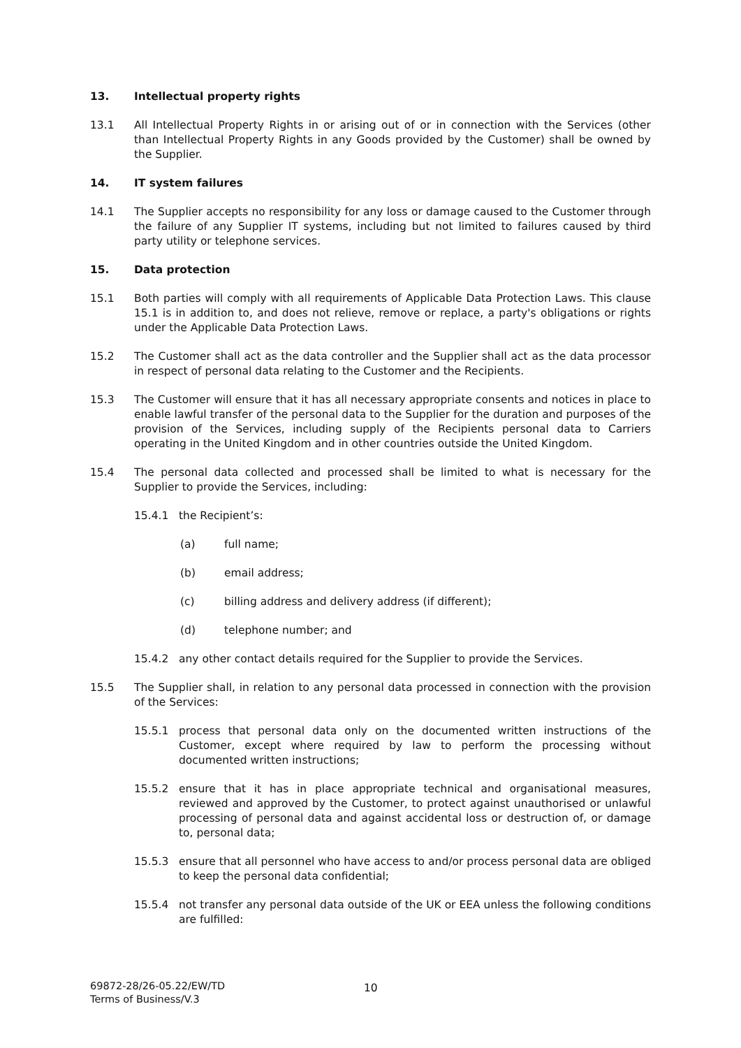13. Intellectual property rights
13.1 All Intellectual Property Rights in or arising out of or in connection with the Services (other than Intellectual Property Rights in any Goods provided by the Customer) shall be owned by the Supplier.
14. IT system failures
14.1 The Supplier accepts no responsibility for any loss or damage caused to the Customer through the failure of any Supplier IT systems, including but not limited to failures caused by third party utility or telephone services.
15. Data protection
15.1 Both parties will comply with all requirements of Applicable Data Protection Laws. This clause 15.1 is in addition to, and does not relieve, remove or replace, a party's obligations or rights under the Applicable Data Protection Laws.
15.2 The Customer shall act as the data controller and the Supplier shall act as the data processor in respect of personal data relating to the Customer and the Recipients.
15.3 The Customer will ensure that it has all necessary appropriate consents and notices in place to enable lawful transfer of the personal data to the Supplier for the duration and purposes of the provision of the Services, including supply of the Recipients personal data to Carriers operating in the United Kingdom and in other countries outside the United Kingdom.
15.4 The personal data collected and processed shall be limited to what is necessary for the Supplier to provide the Services, including:
15.4.1 the Recipient’s:
(a) full name;
(b) email address;
(c) billing address and delivery address (if different);
(d) telephone number; and
15.4.2 any other contact details required for the Supplier to provide the Services.
15.5 The Supplier shall, in relation to any personal data processed in connection with the provision of the Services:
15.5.1 process that personal data only on the documented written instructions of the Customer, except where required by law to perform the processing without documented written instructions;
15.5.2 ensure that it has in place appropriate technical and organisational measures, reviewed and approved by the Customer, to protect against unauthorised or unlawful processing of personal data and against accidental loss or destruction of, or damage to, personal data;
15.5.3 ensure that all personnel who have access to and/or process personal data are obliged to keep the personal data confidential;
15.5.4 not transfer any personal data outside of the UK or EEA unless the following conditions are fulfilled:
69872-28/26-05.22/EW/TD
Terms of Business/V.3
10